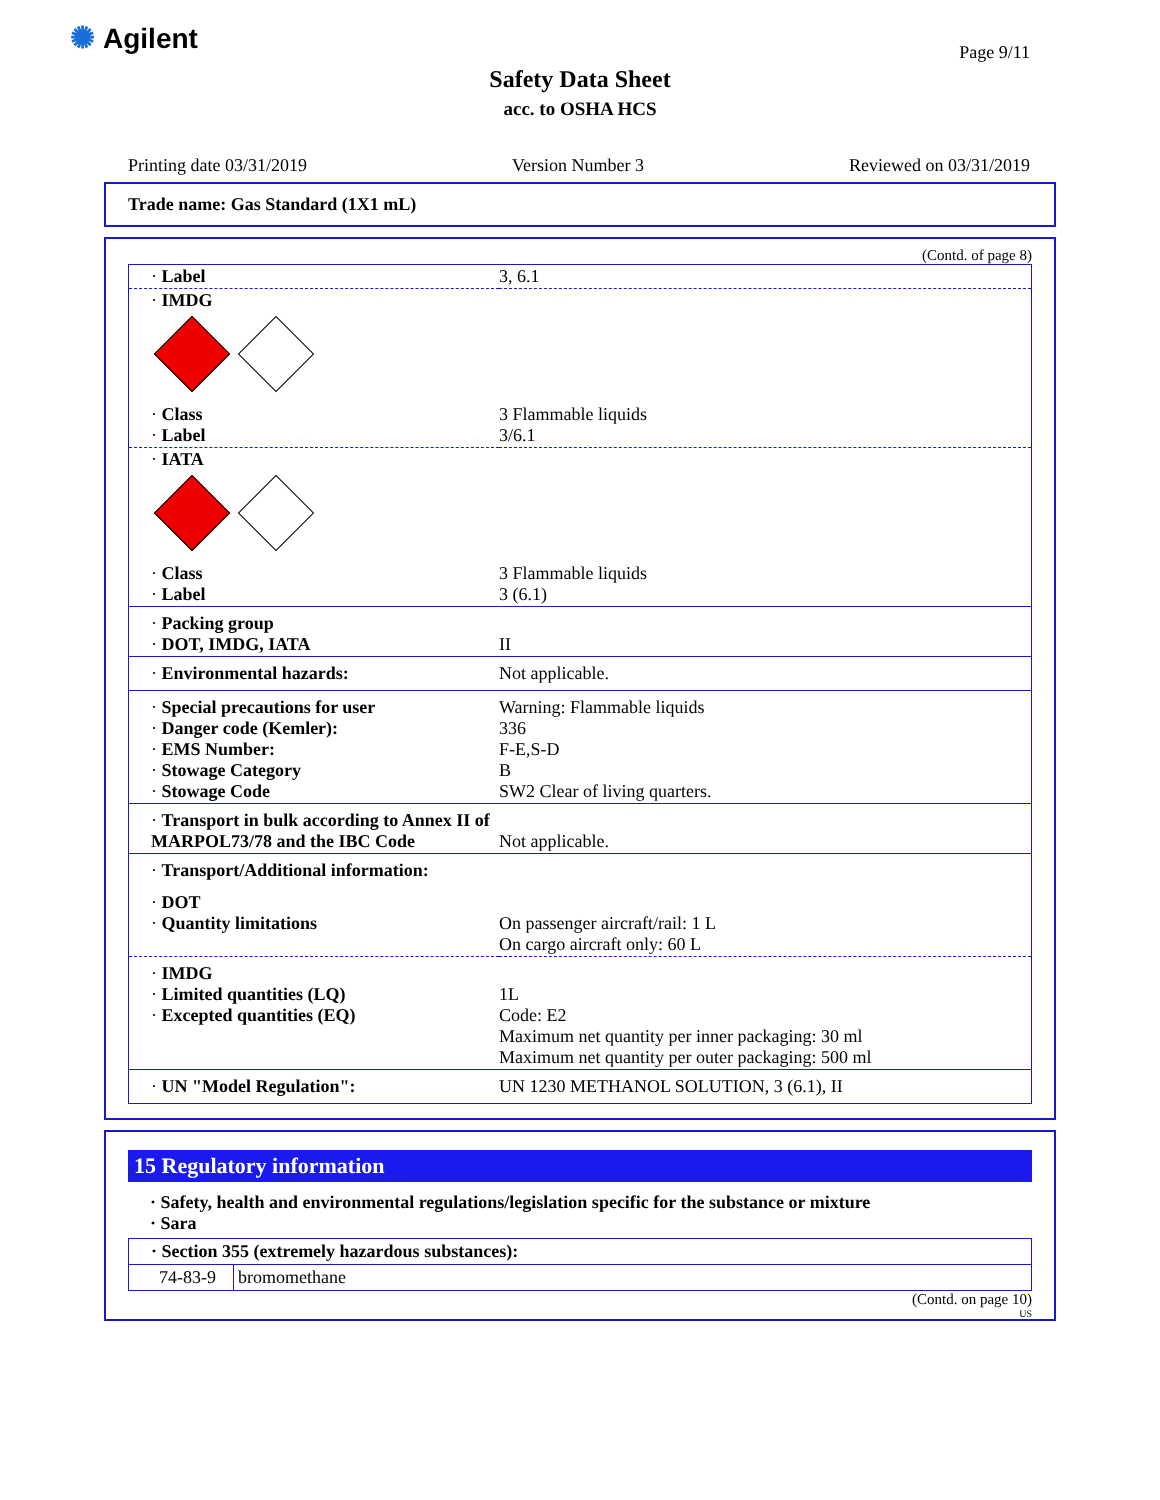✺ Agilent Page 9/11
Safety Data Sheet
acc. to OSHA HCS
Printing date 03/31/2019 Version Number 3 Reviewed on 03/31/2019
Trade name: Gas Standard (1X1 mL)
(Contd. of page 8)
| · Label | 3, 6.1 |
| · IMDG | |
| · Class · Label | 3 Flammable liquids 3/6.1 |
| · IATA | |
| · Class · Label | 3 Flammable liquids 3 (6.1) |
| · Packing group · DOT, IMDG, IATA | II |
| · Environmental hazards: | Not applicable. |
| · Special precautions for user · Danger code (Kemler): · EMS Number: · Stowage Category · Stowage Code | Warning: Flammable liquids 336 F-E,S-D B SW2 Clear of living quarters. |
| · Transport in bulk according to Annex II of MARPOL73/78 and the IBC Code | Not applicable. |
| · Transport/Additional information: | |
| · DOT · Quantity limitations | On passenger aircraft/rail: 1 L On cargo aircraft only: 60 L |
| · IMDG · Limited quantities (LQ) · Excepted quantities (EQ) | 1L Code: E2 Maximum net quantity per inner packaging: 30 ml Maximum net quantity per outer packaging: 500 ml |
| · UN "Model Regulation": | UN 1230 METHANOL SOLUTION, 3 (6.1), II |
15 Regulatory information
· Safety, health and environmental regulations/legislation specific for the substance or mixture
· Sara
| · Section 355 (extremely hazardous substances): | |
| 74-83-9 | bromomethane |
(Contd. on page 10)
US